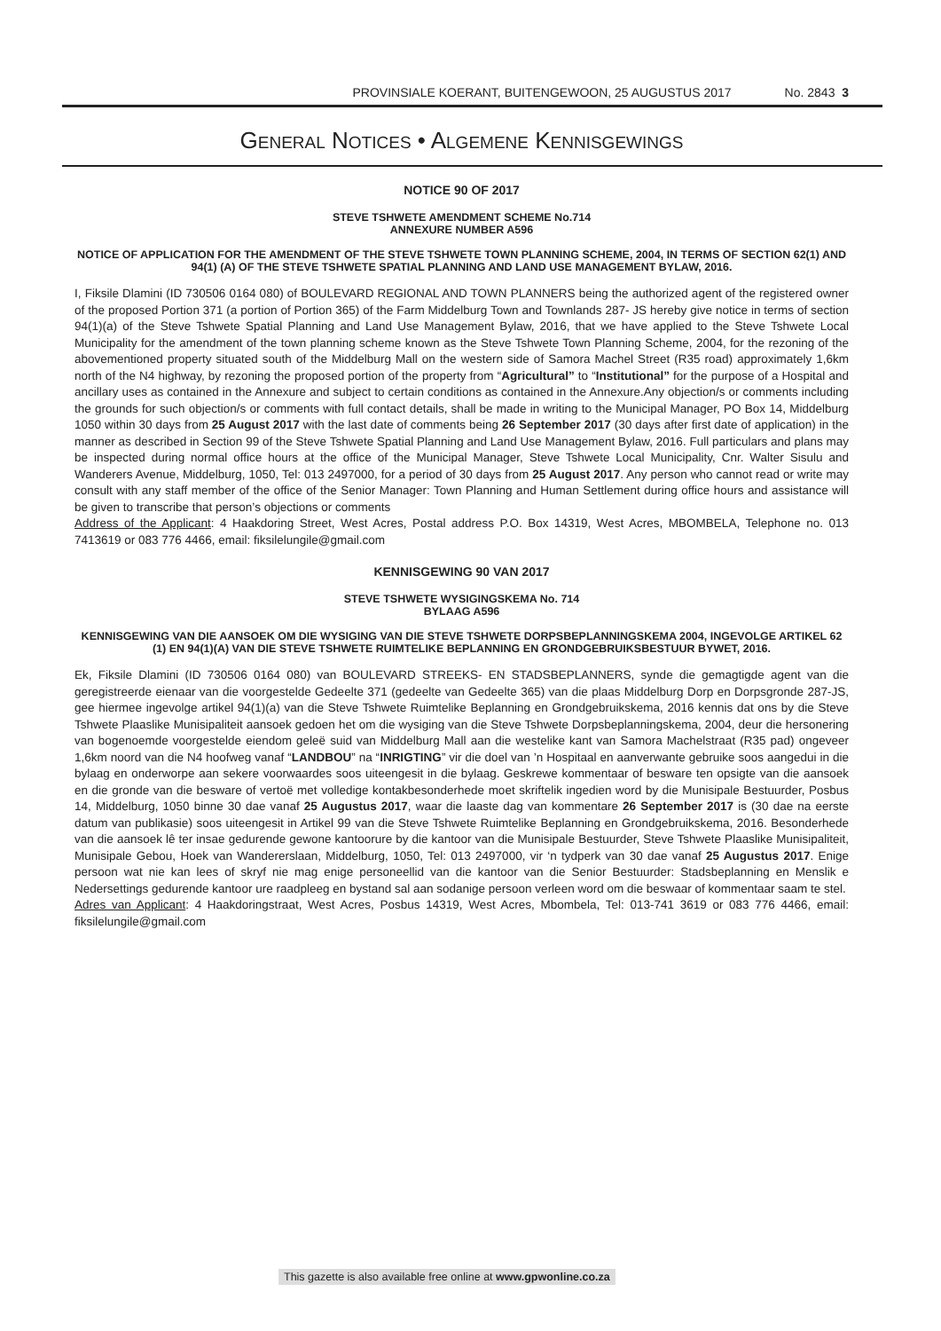PROVINSIALE KOERANT, BUITENGEWOON, 25 AUGUSTUS 2017 No. 2843 3
GENERAL NOTICES • ALGEMENE KENNISGEWINGS
NOTICE 90 OF 2017
STEVE TSHWETE AMENDMENT SCHEME No.714
ANNEXURE NUMBER A596
NOTICE OF APPLICATION FOR THE AMENDMENT OF THE STEVE TSHWETE TOWN PLANNING SCHEME, 2004, IN TERMS OF SECTION 62(1) AND 94(1) (A) OF THE STEVE TSHWETE SPATIAL PLANNING AND LAND USE MANAGEMENT BYLAW, 2016.
I, Fiksile Dlamini (ID 730506 0164 080) of BOULEVARD REGIONAL AND TOWN PLANNERS being the authorized agent of the registered owner of the proposed Portion 371 (a portion of Portion 365) of the Farm Middelburg Town and Townlands 287- JS hereby give notice in terms of section 94(1)(a) of the Steve Tshwete Spatial Planning and Land Use Management Bylaw, 2016, that we have applied to the Steve Tshwete Local Municipality for the amendment of the town planning scheme known as the Steve Tshwete Town Planning Scheme, 2004, for the rezoning of the abovementioned property situated south of the Middelburg Mall on the western side of Samora Machel Street (R35 road) approximately 1,6km north of the N4 highway, by rezoning the proposed portion of the property from “Agricultural” to “Institutional” for the purpose of a Hospital and ancillary uses as contained in the Annexure and subject to certain conditions as contained in the Annexure.Any objection/s or comments including the grounds for such objection/s or comments with full contact details, shall be made in writing to the Municipal Manager, PO Box 14, Middelburg 1050 within 30 days from 25 August 2017 with the last date of comments being 26 September 2017 (30 days after first date of application) in the manner as described in Section 99 of the Steve Tshwete Spatial Planning and Land Use Management Bylaw, 2016. Full particulars and plans may be inspected during normal office hours at the office of the Municipal Manager, Steve Tshwete Local Municipality, Cnr. Walter Sisulu and Wanderers Avenue, Middelburg, 1050, Tel: 013 2497000, for a period of 30 days from 25 August 2017. Any person who cannot read or write may consult with any staff member of the office of the Senior Manager: Town Planning and Human Settlement during office hours and assistance will be given to transcribe that person’s objections or comments
Address of the Applicant: 4 Haakdoring Street, West Acres, Postal address P.O. Box 14319, West Acres, MBOMBELA, Telephone no. 013 7413619 or 083 776 4466, email: fiksilelungile@gmail.com
KENNISGEWING 90 VAN 2017
STEVE TSHWETE WYSIGINGSKEMA No. 714
BYLAAG A596
KENNISGEWING VAN DIE AANSOEK OM DIE WYSIGING VAN DIE STEVE TSHWETE DORPSBEPLANNINGSKEMA 2004, INGEVOLGE ARTIKEL 62 (1) EN 94(1)(A) VAN DIE STEVE TSHWETE RUIMTELIKE BEPLANNING EN GRONDGEBRUIKSBESTUUR BYWET, 2016.
Ek, Fiksile Dlamini (ID 730506 0164 080) van BOULEVARD STREEKS- EN STADSBEPLANNERS, synde die gemagtigde agent van die geregistreerde eienaar van die voorgestelde Gedeelte 371 (gedeelte van Gedeelte 365) van die plaas Middelburg Dorp en Dorpsgronde 287-JS, gee hiermee ingevolge artikel 94(1)(a) van die Steve Tshwete Ruimtelike Beplanning en Grondgebruikskema, 2016 kennis dat ons by die Steve Tshwete Plaaslike Munisipaliteit aansoek gedoen het om die wysiging van die Steve Tshwete Dorpsbeplanningskema, 2004, deur die hersonering van bogenoemde voorgestelde eiendom geleë suid van Middelburg Mall aan die westelike kant van Samora Machelstraat (R35 pad) ongeveer 1,6km noord van die N4 hoofweg vanaf “LANDBOU” na “INRIGTING” vir die doel van ’n Hospitaal en aanverwante gebruike soos aangedui in die bylaag en onderworpe aan sekere voorwaardes soos uiteengesit in die bylaag. Geskrewe kommentaar of besware ten opsigte van die aansoek en die gronde van die besware of vertoë met volledige kontakbesonderhede moet skriftelik ingedien word by die Munisipale Bestuurder, Posbus 14, Middelburg, 1050 binne 30 dae vanaf 25 Augustus 2017, waar die laaste dag van kommentare 26 September 2017 is (30 dae na eerste datum van publikasie) soos uiteengesit in Artikel 99 van die Steve Tshwete Ruimtelike Beplanning en Grondgebruikskema, 2016. Besonderhede van die aansoek lê ter insae gedurende gewone kantoorure by die kantoor van die Munisipale Bestuurder, Steve Tshwete Plaaslike Munisipaliteit, Munisipale Gebou, Hoek van Wandererslaan, Middelburg, 1050, Tel: 013 2497000, vir ‘n tydperk van 30 dae vanaf 25 Augustus 2017. Enige persoon wat nie kan lees of skryf nie mag enige personeellid van die kantoor van die Senior Bestuurder: Stadsbeplanning en Menslik e Nedersettings gedurende kantoor ure raadpleeg en bystand sal aan sodanige persoon verleen word om die beswaar of kommentaar saam te stel.
Adres van Applicant: 4 Haakdoringstraat, West Acres, Posbus 14319, West Acres, Mbombela, Tel: 013-741 3619 or 083 776 4466, email: fiksilelungile@gmail.com
This gazette is also available free online at www.gpwonline.co.za